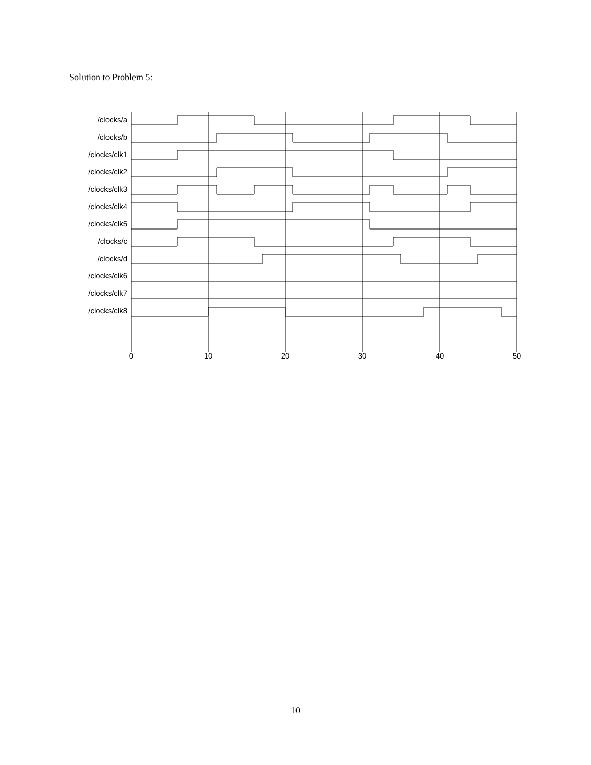Solution to Problem 5:
/clocks/a
/clocks/b
/clocks/clk1
/clocks/clk2
/clocks/clk3
/clocks/clk4
/clocks/clk5
/clocks/c
/clocks/d
/clocks/clk6
/clocks/clk7
/clocks/clk8
0
10
20
30
40
50
10